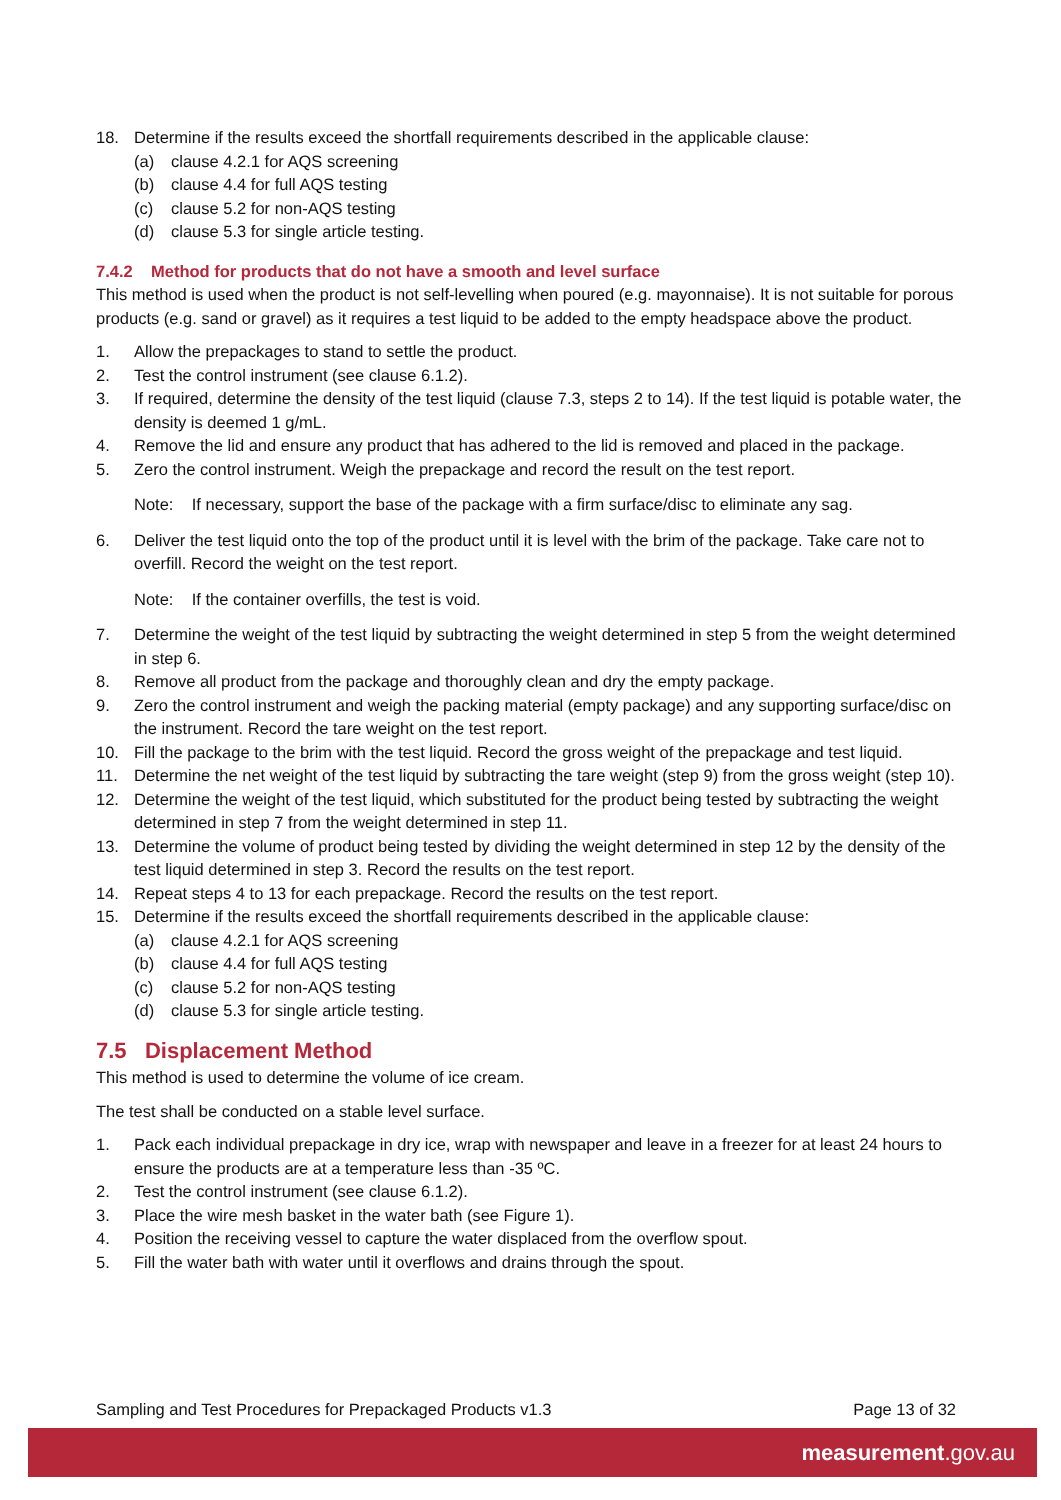18. Determine if the results exceed the shortfall requirements described in the applicable clause:
(a) clause 4.2.1 for AQS screening
(b) clause 4.4 for full AQS testing
(c) clause 5.2 for non-AQS testing
(d) clause 5.3 for single article testing.
7.4.2 Method for products that do not have a smooth and level surface
This method is used when the product is not self-levelling when poured (e.g. mayonnaise). It is not suitable for porous products (e.g. sand or gravel) as it requires a test liquid to be added to the empty headspace above the product.
1. Allow the prepackages to stand to settle the product.
2. Test the control instrument (see clause 6.1.2).
3. If required, determine the density of the test liquid (clause 7.3, steps 2 to 14). If the test liquid is potable water, the density is deemed 1 g/mL.
4. Remove the lid and ensure any product that has adhered to the lid is removed and placed in the package.
5. Zero the control instrument. Weigh the prepackage and record the result on the test report.
Note: If necessary, support the base of the package with a firm surface/disc to eliminate any sag.
6. Deliver the test liquid onto the top of the product until it is level with the brim of the package. Take care not to overfill. Record the weight on the test report.
Note: If the container overfills, the test is void.
7. Determine the weight of the test liquid by subtracting the weight determined in step 5 from the weight determined in step 6.
8. Remove all product from the package and thoroughly clean and dry the empty package.
9. Zero the control instrument and weigh the packing material (empty package) and any supporting surface/disc on the instrument. Record the tare weight on the test report.
10. Fill the package to the brim with the test liquid. Record the gross weight of the prepackage and test liquid.
11. Determine the net weight of the test liquid by subtracting the tare weight (step 9) from the gross weight (step 10).
12. Determine the weight of the test liquid, which substituted for the product being tested by subtracting the weight determined in step 7 from the weight determined in step 11.
13. Determine the volume of product being tested by dividing the weight determined in step 12 by the density of the test liquid determined in step 3. Record the results on the test report.
14. Repeat steps 4 to 13 for each prepackage. Record the results on the test report.
15. Determine if the results exceed the shortfall requirements described in the applicable clause:
(a) clause 4.2.1 for AQS screening
(b) clause 4.4 for full AQS testing
(c) clause 5.2 for non-AQS testing
(d) clause 5.3 for single article testing.
7.5 Displacement Method
This method is used to determine the volume of ice cream.
The test shall be conducted on a stable level surface.
1. Pack each individual prepackage in dry ice, wrap with newspaper and leave in a freezer for at least 24 hours to ensure the products are at a temperature less than -35 ºC.
2. Test the control instrument (see clause 6.1.2).
3. Place the wire mesh basket in the water bath (see Figure 1).
4. Position the receiving vessel to capture the water displaced from the overflow spout.
5. Fill the water bath with water until it overflows and drains through the spout.
Sampling and Test Procedures for Prepackaged Products v1.3 Page 13 of 32
measurement.gov.au